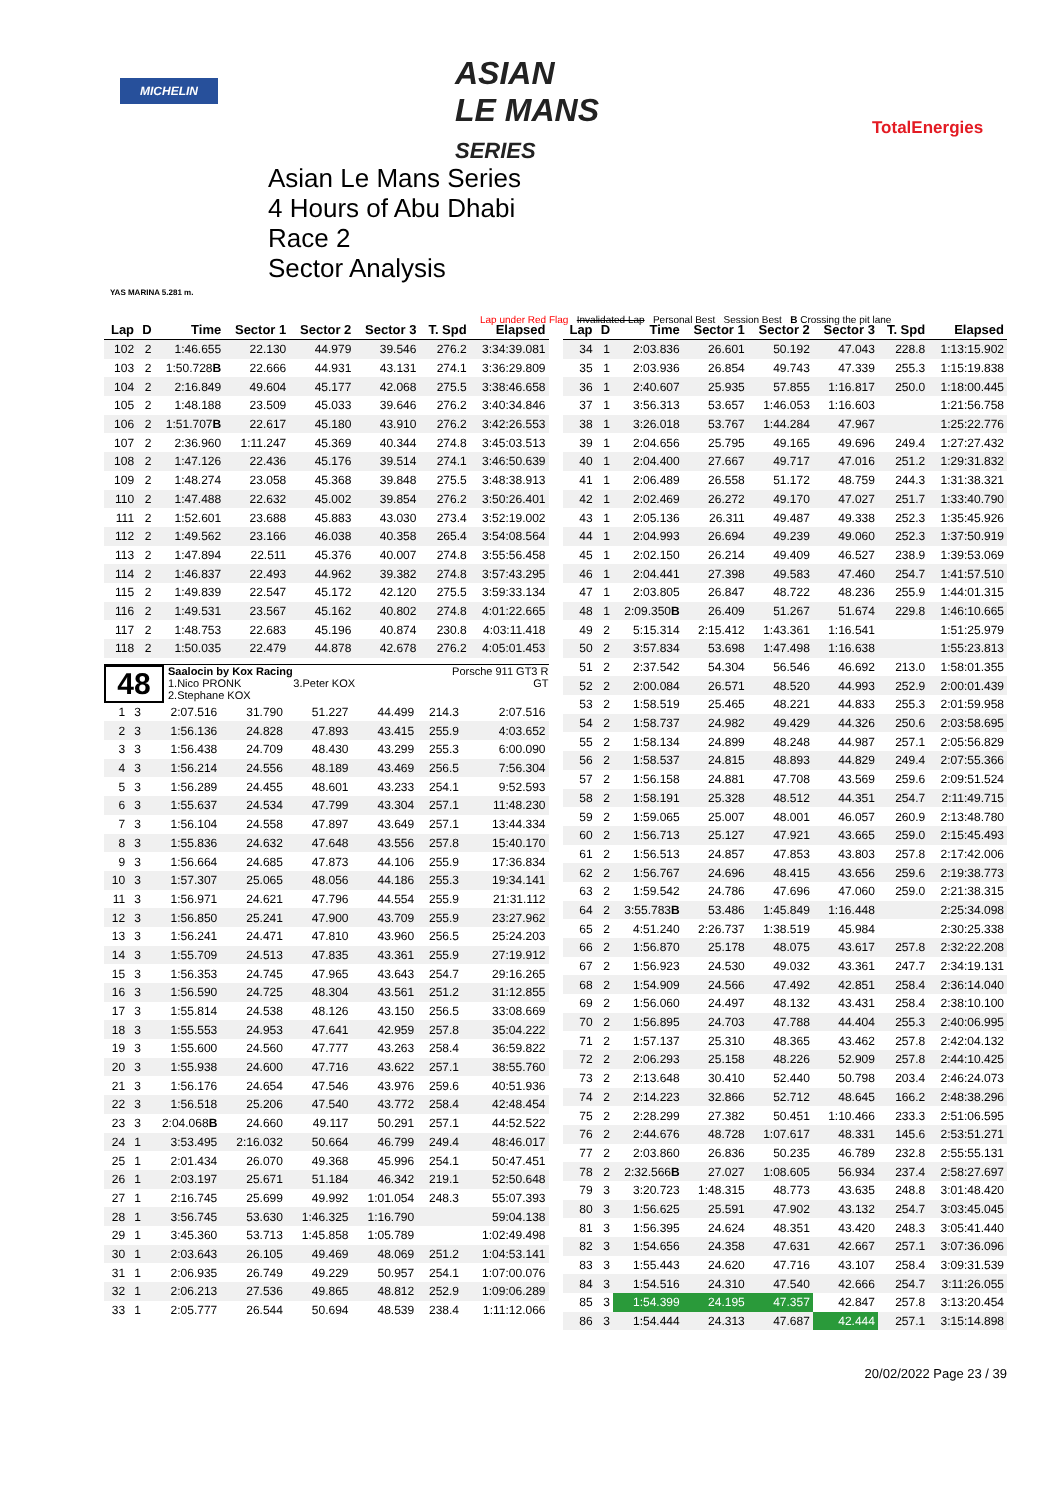MICHELIN
ASIAN
LE MANS
SERIES
TotalEnergies
YAS MARINA 5.281 m.
Asian Le Mans Series
4 Hours of Abu Dhabi
Race 2
Sector Analysis
Lap under Red Flag Invalidated Lap Personal Best Session Best B Crossing the pit lane
| Lap | D | Time | Sector 1 | Sector 2 | Sector 3 | T. Spd | Elapsed |
| --- | --- | --- | --- | --- | --- | --- | --- |
| 102 | 2 | 1:46.655 | 22.130 | 44.979 | 39.546 | 276.2 | 3:34:39.081 |
| 103 | 2 | 1:50.728 B | 22.666 | 44.931 | 43.131 | 274.1 | 3:36:29.809 |
| 104 | 2 | 2:16.849 | 49.604 | 45.177 | 42.068 | 275.5 | 3:38:46.658 |
| 105 | 2 | 1:48.188 | 23.509 | 45.033 | 39.646 | 276.2 | 3:40:34.846 |
| 106 | 2 | 1:51.707 B | 22.617 | 45.180 | 43.910 | 276.2 | 3:42:26.553 |
| 107 | 2 | 2:36.960 | 1:11.247 | 45.369 | 40.344 | 274.8 | 3:45:03.513 |
| 108 | 2 | 1:47.126 | 22.436 | 45.176 | 39.514 | 274.1 | 3:46:50.639 |
| 109 | 2 | 1:48.274 | 23.058 | 45.368 | 39.848 | 275.5 | 3:48:38.913 |
| 110 | 2 | 1:47.488 | 22.632 | 45.002 | 39.854 | 276.2 | 3:50:26.401 |
| 111 | 2 | 1:52.601 | 23.688 | 45.883 | 43.030 | 273.4 | 3:52:19.002 |
| 112 | 2 | 1:49.562 | 23.166 | 46.038 | 40.358 | 265.4 | 3:54:08.564 |
| 113 | 2 | 1:47.894 | 22.511 | 45.376 | 40.007 | 274.8 | 3:55:56.458 |
| 114 | 2 | 1:46.837 | 22.493 | 44.962 | 39.382 | 274.8 | 3:57:43.295 |
| 115 | 2 | 1:49.839 | 22.547 | 45.172 | 42.120 | 275.5 | 3:59:33.134 |
| 116 | 2 | 1:49.531 | 23.567 | 45.162 | 40.802 | 274.8 | 4:01:22.665 |
| 117 | 2 | 1:48.753 | 22.683 | 45.196 | 40.874 | 230.8 | 4:03:11.418 |
| 118 | 2 | 1:50.035 | 22.479 | 44.878 | 42.678 | 276.2 | 4:05:01.453 |
48
Saalocin by Kox Racing
1.Nico PRONK 3.Peter KOX
2.Stephane KOX
Porsche 911 GT3 R
GT
| 1 | 3 | 2:07.516 | 31.790 | 51.227 | 44.499 | 214.3 | 2:07.516 |
| 2 | 3 | 1:56.136 | 24.828 | 47.893 | 43.415 | 255.9 | 4:03.652 |
| 3 | 3 | 1:56.438 | 24.709 | 48.430 | 43.299 | 255.3 | 6:00.090 |
| 4 | 3 | 1:56.214 | 24.556 | 48.189 | 43.469 | 256.5 | 7:56.304 |
| 5 | 3 | 1:56.289 | 24.455 | 48.601 | 43.233 | 254.1 | 9:52.593 |
| 6 | 3 | 1:55.637 | 24.534 | 47.799 | 43.304 | 257.1 | 11:48.230 |
| 7 | 3 | 1:56.104 | 24.558 | 47.897 | 43.649 | 257.1 | 13:44.334 |
| 8 | 3 | 1:55.836 | 24.632 | 47.648 | 43.556 | 257.8 | 15:40.170 |
| 9 | 3 | 1:56.664 | 24.685 | 47.873 | 44.106 | 255.9 | 17:36.834 |
| 10 | 3 | 1:57.307 | 25.065 | 48.056 | 44.186 | 255.3 | 19:34.141 |
| 11 | 3 | 1:56.971 | 24.621 | 47.796 | 44.554 | 255.9 | 21:31.112 |
| 12 | 3 | 1:56.850 | 25.241 | 47.900 | 43.709 | 255.9 | 23:27.962 |
| 13 | 3 | 1:56.241 | 24.471 | 47.810 | 43.960 | 256.5 | 25:24.203 |
| 14 | 3 | 1:55.709 | 24.513 | 47.835 | 43.361 | 255.9 | 27:19.912 |
| 15 | 3 | 1:56.353 | 24.745 | 47.965 | 43.643 | 254.7 | 29:16.265 |
| 16 | 3 | 1:56.590 | 24.725 | 48.304 | 43.561 | 251.2 | 31:12.855 |
| 17 | 3 | 1:55.814 | 24.538 | 48.126 | 43.150 | 256.5 | 33:08.669 |
| 18 | 3 | 1:55.553 | 24.953 | 47.641 | 42.959 | 257.8 | 35:04.222 |
| 19 | 3 | 1:55.600 | 24.560 | 47.777 | 43.263 | 258.4 | 36:59.822 |
| 20 | 3 | 1:55.938 | 24.600 | 47.716 | 43.622 | 257.1 | 38:55.760 |
| 21 | 3 | 1:56.176 | 24.654 | 47.546 | 43.976 | 259.6 | 40:51.936 |
| 22 | 3 | 1:56.518 | 25.206 | 47.540 | 43.772 | 258.4 | 42:48.454 |
| 23 | 3 | 2:04.068 B | 24.660 | 49.117 | 50.291 | 257.1 | 44:52.522 |
| 24 | 1 | 3:53.495 | 2:16.032 | 50.664 | 46.799 | 249.4 | 48:46.017 |
| 25 | 1 | 2:01.434 | 26.070 | 49.368 | 45.996 | 254.1 | 50:47.451 |
| 26 | 1 | 2:03.197 | 25.671 | 51.184 | 46.342 | 219.1 | 52:50.648 |
| 27 | 1 | 2:16.745 | 25.699 | 49.992 | 1:01.054 | 248.3 | 55:07.393 |
| 28 | 1 | 3:56.745 | 53.630 | 1:46.325 | 1:16.790 | | 59:04.138 |
| 29 | 1 | 3:45.360 | 53.713 | 1:45.858 | 1:05.789 | | 1:02:49.498 |
| 30 | 1 | 2:03.643 | 26.105 | 49.469 | 48.069 | 251.2 | 1:04:53.141 |
| 31 | 1 | 2:06.935 | 26.749 | 49.229 | 50.957 | 254.1 | 1:07:00.076 |
| 32 | 1 | 2:06.213 | 27.536 | 49.865 | 48.812 | 252.9 | 1:09:06.289 |
| 33 | 1 | 2:05.777 | 26.544 | 50.694 | 48.539 | 238.4 | 1:11:12.066 |
| Lap | D | Time | Sector 1 | Sector 2 | Sector 3 | T. Spd | Elapsed |
| --- | --- | --- | --- | --- | --- | --- | --- |
| 34 | 1 | 2:03.836 | 26.601 | 50.192 | 47.043 | 228.8 | 1:13:15.902 |
| 35 | 1 | 2:03.936 | 26.854 | 49.743 | 47.339 | 255.3 | 1:15:19.838 |
| 36 | 1 | 2:40.607 | 25.935 | 57.855 | 1:16.817 | 250.0 | 1:18:00.445 |
| 37 | 1 | 3:56.313 | 53.657 | 1:46.053 | 1:16.603 | | 1:21:56.758 |
| 38 | 1 | 3:26.018 | 53.767 | 1:44.284 | 47.967 | | 1:25:22.776 |
| 39 | 1 | 2:04.656 | 25.795 | 49.165 | 49.696 | 249.4 | 1:27:27.432 |
| 40 | 1 | 2:04.400 | 27.667 | 49.717 | 47.016 | 251.2 | 1:29:31.832 |
| 41 | 1 | 2:06.489 | 26.558 | 51.172 | 48.759 | 244.3 | 1:31:38.321 |
| 42 | 1 | 2:02.469 | 26.272 | 49.170 | 47.027 | 251.7 | 1:33:40.790 |
| 43 | 1 | 2:05.136 | 26.311 | 49.487 | 49.338 | 252.3 | 1:35:45.926 |
| 44 | 1 | 2:04.993 | 26.694 | 49.239 | 49.060 | 252.3 | 1:37:50.919 |
| 45 | 1 | 2:02.150 | 26.214 | 49.409 | 46.527 | 238.9 | 1:39:53.069 |
| 46 | 1 | 2:04.441 | 27.398 | 49.583 | 47.460 | 254.7 | 1:41:57.510 |
| 47 | 1 | 2:03.805 | 26.847 | 48.722 | 48.236 | 255.9 | 1:44:01.315 |
| 48 | 1 | 2:09.350 B | 26.409 | 51.267 | 51.674 | 229.8 | 1:46:10.665 |
| 49 | 2 | 5:15.314 | 2:15.412 | 1:43.361 | 1:16.541 | | 1:51:25.979 |
| 50 | 2 | 3:57.834 | 53.698 | 1:47.498 | 1:16.638 | | 1:55:23.813 |
| 51 | 2 | 2:37.542 | 54.304 | 56.546 | 46.692 | 213.0 | 1:58:01.355 |
| 52 | 2 | 2:00.084 | 26.571 | 48.520 | 44.993 | 252.9 | 2:00:01.439 |
| 53 | 2 | 1:58.519 | 25.465 | 48.221 | 44.833 | 255.3 | 2:01:59.958 |
| 54 | 2 | 1:58.737 | 24.982 | 49.429 | 44.326 | 250.6 | 2:03:58.695 |
| 55 | 2 | 1:58.134 | 24.899 | 48.248 | 44.987 | 257.1 | 2:05:56.829 |
| 56 | 2 | 1:58.537 | 24.815 | 48.893 | 44.829 | 249.4 | 2:07:55.366 |
| 57 | 2 | 1:56.158 | 24.881 | 47.708 | 43.569 | 259.6 | 2:09:51.524 |
| 58 | 2 | 1:58.191 | 25.328 | 48.512 | 44.351 | 254.7 | 2:11:49.715 |
| 59 | 2 | 1:59.065 | 25.007 | 48.001 | 46.057 | 260.9 | 2:13:48.780 |
| 60 | 2 | 1:56.713 | 25.127 | 47.921 | 43.665 | 259.0 | 2:15:45.493 |
| 61 | 2 | 1:56.513 | 24.857 | 47.853 | 43.803 | 257.8 | 2:17:42.006 |
| 62 | 2 | 1:56.767 | 24.696 | 48.415 | 43.656 | 259.6 | 2:19:38.773 |
| 63 | 2 | 1:59.542 | 24.786 | 47.696 | 47.060 | 259.0 | 2:21:38.315 |
| 64 | 2 | 3:55.783 B | 53.486 | 1:45.849 | 1:16.448 | | 2:25:34.098 |
| 65 | 2 | 4:51.240 | 2:26.737 | 1:38.519 | 45.984 | | 2:30:25.338 |
| 66 | 2 | 1:56.870 | 25.178 | 48.075 | 43.617 | 257.8 | 2:32:22.208 |
| 67 | 2 | 1:56.923 | 24.530 | 49.032 | 43.361 | 247.7 | 2:34:19.131 |
| 68 | 2 | 1:54.909 | 24.566 | 47.492 | 42.851 | 258.4 | 2:36:14.040 |
| 69 | 2 | 1:56.060 | 24.497 | 48.132 | 43.431 | 258.4 | 2:38:10.100 |
| 70 | 2 | 1:56.895 | 24.703 | 47.788 | 44.404 | 255.3 | 2:40:06.995 |
| 71 | 2 | 1:57.137 | 25.310 | 48.365 | 43.462 | 257.8 | 2:42:04.132 |
| 72 | 2 | 2:06.293 | 25.158 | 48.226 | 52.909 | 257.8 | 2:44:10.425 |
| 73 | 2 | 2:13.648 | 30.410 | 52.440 | 50.798 | 203.4 | 2:46:24.073 |
| 74 | 2 | 2:14.223 | 32.866 | 52.712 | 48.645 | 166.2 | 2:48:38.296 |
| 75 | 2 | 2:28.299 | 27.382 | 50.451 | 1:10.466 | 233.3 | 2:51:06.595 |
| 76 | 2 | 2:44.676 | 48.728 | 1:07.617 | 48.331 | 145.6 | 2:53:51.271 |
| 77 | 2 | 2:03.860 | 26.836 | 50.235 | 46.789 | 232.8 | 2:55:55.131 |
| 78 | 2 | 2:32.566 B | 27.027 | 1:08.605 | 56.934 | 237.4 | 2:58:27.697 |
| 79 | 3 | 3:20.723 | 1:48.315 | 48.773 | 43.635 | 248.8 | 3:01:48.420 |
| 80 | 3 | 1:56.625 | 25.591 | 47.902 | 43.132 | 254.7 | 3:03:45.045 |
| 81 | 3 | 1:56.395 | 24.624 | 48.351 | 43.420 | 248.3 | 3:05:41.440 |
| 82 | 3 | 1:54.656 | 24.358 | 47.631 | 42.667 | 257.1 | 3:07:36.096 |
| 83 | 3 | 1:55.443 | 24.620 | 47.716 | 43.107 | 258.4 | 3:09:31.539 |
| 84 | 3 | 1:54.516 | 24.310 | 47.540 | 42.666 | 254.7 | 3:11:26.055 |
| 85 | 3 | 1:54.399 | 24.195 | 47.357 | 42.847 | 257.8 | 3:13:20.454 |
| 86 | 3 | 1:54.444 | 24.313 | 47.687 | 42.444 | 257.1 | 3:15:14.898 |
20/02/2022 Page 23 / 39